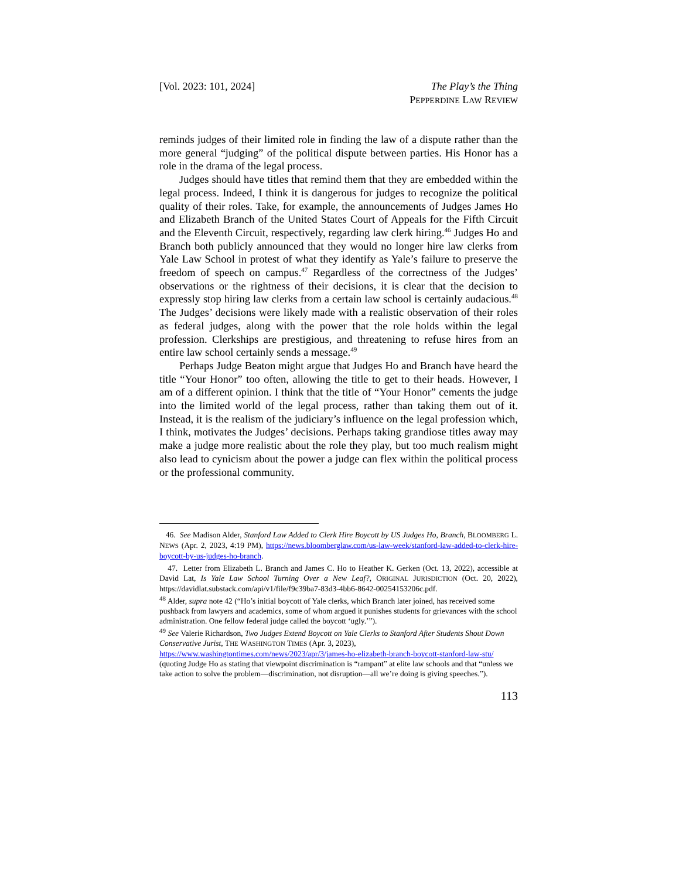[Vol. 2023: 101, 2024] The Play’s the Thing
PEPPERDINE LAW REVIEW
reminds judges of their limited role in finding the law of a dispute rather than the more general “judging” of the political dispute between parties. His Honor has a role in the drama of the legal process.
Judges should have titles that remind them that they are embedded within the legal process. Indeed, I think it is dangerous for judges to recognize the political quality of their roles. Take, for example, the announcements of Judges James Ho and Elizabeth Branch of the United States Court of Appeals for the Fifth Circuit and the Eleventh Circuit, respectively, regarding law clerk hiring.<sup>46</sup> Judges Ho and Branch both publicly announced that they would no longer hire law clerks from Yale Law School in protest of what they identify as Yale’s failure to preserve the freedom of speech on campus.<sup>47</sup> Regardless of the correctness of the Judges’ observations or the rightness of their decisions, it is clear that the decision to expressly stop hiring law clerks from a certain law school is certainly audacious.<sup>48</sup> The Judges’ decisions were likely made with a realistic observation of their roles as federal judges, along with the power that the role holds within the legal profession. Clerkships are prestigious, and threatening to refuse hires from an entire law school certainly sends a message.<sup>49</sup>
Perhaps Judge Beaton might argue that Judges Ho and Branch have heard the title “Your Honor” too often, allowing the title to get to their heads. However, I am of a different opinion. I think that the title of “Your Honor” cements the judge into the limited world of the legal process, rather than taking them out of it. Instead, it is the realism of the judiciary’s influence on the legal profession which, I think, motivates the Judges’ decisions. Perhaps taking grandiose titles away may make a judge more realistic about the role they play, but too much realism might also lead to cynicism about the power a judge can flex within the political process or the professional community.
46. See Madison Alder, Stanford Law Added to Clerk Hire Boycott by US Judges Ho, Branch, BLOOMBERG L. NEWS (Apr. 2, 2023, 4:19 PM), https://news.bloomberglaw.com/us-law-week/stanford-law-added-to-clerk-hire-boycott-by-us-judges-ho-branch.
47. Letter from Elizabeth L. Branch and James C. Ho to Heather K. Gerken (Oct. 13, 2022), accessible at David Lat, Is Yale Law School Turning Over a New Leaf?, ORIGINAL JURISDICTION (Oct. 20, 2022), https://davidlat.substack.com/api/v1/file/f9c39ba7-83d3-4bb6-8642-00254153206c.pdf.
<sup>48</sup> Alder, supra note 42 (“Ho’s initial boycott of Yale clerks, which Branch later joined, has received some pushback from lawyers and academics, some of whom argued it punishes students for grievances with the school administration. One fellow federal judge called the boycott ‘ugly.’”).
<sup>49</sup> See Valerie Richardson, Two Judges Extend Boycott on Yale Clerks to Stanford After Students Shout Down Conservative Jurist, THE WASHINGTON TIMES (Apr. 3, 2023), https://www.washingtontimes.com/news/2023/apr/3/james-ho-elizabeth-branch-boycott-stanford-law-stu/ (quoting Judge Ho as stating that viewpoint discrimination is “rampant” at elite law schools and that “unless we take action to solve the problem—discrimination, not disruption—all we’re doing is giving speeches.”).
113